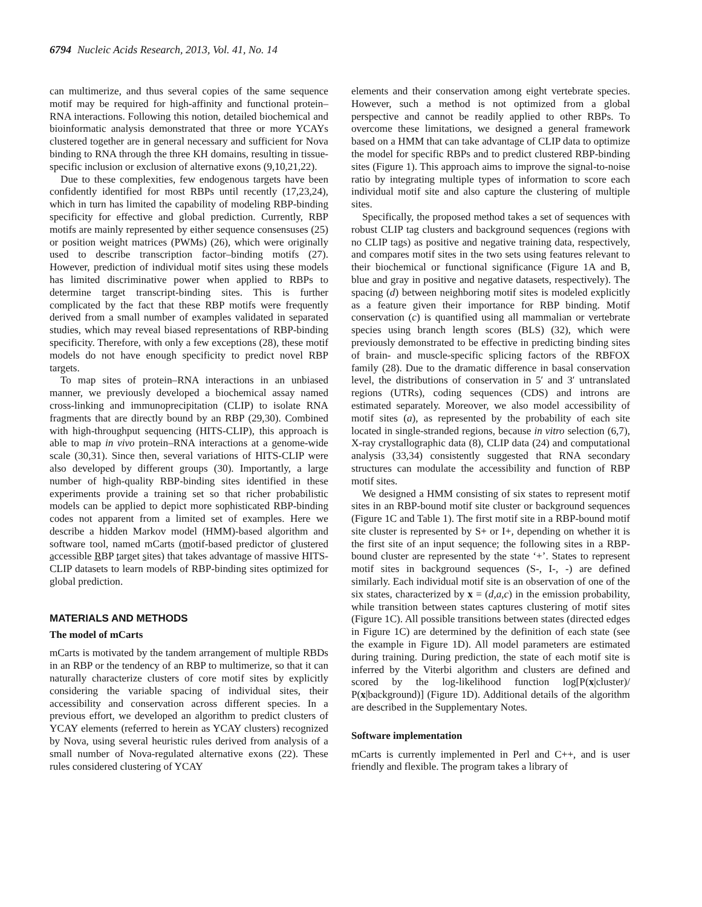6794 Nucleic Acids Research, 2013, Vol. 41, No. 14
can multimerize, and thus several copies of the same sequence motif may be required for high-affinity and functional protein–RNA interactions. Following this notion, detailed biochemical and bioinformatic analysis demonstrated that three or more YCAYs clustered together are in general necessary and sufficient for Nova binding to RNA through the three KH domains, resulting in tissue-specific inclusion or exclusion of alternative exons (9,10,21,22).
Due to these complexities, few endogenous targets have been confidently identified for most RBPs until recently (17,23,24), which in turn has limited the capability of modeling RBP-binding specificity for effective and global prediction. Currently, RBP motifs are mainly represented by either sequence consensuses (25) or position weight matrices (PWMs) (26), which were originally used to describe transcription factor–binding motifs (27). However, prediction of individual motif sites using these models has limited discriminative power when applied to RBPs to determine target transcript-binding sites. This is further complicated by the fact that these RBP motifs were frequently derived from a small number of examples validated in separated studies, which may reveal biased representations of RBP-binding specificity. Therefore, with only a few exceptions (28), these motif models do not have enough specificity to predict novel RBP targets.
To map sites of protein–RNA interactions in an unbiased manner, we previously developed a biochemical assay named cross-linking and immunoprecipitation (CLIP) to isolate RNA fragments that are directly bound by an RBP (29,30). Combined with high-throughput sequencing (HITS-CLIP), this approach is able to map in vivo protein–RNA interactions at a genome-wide scale (30,31). Since then, several variations of HITS-CLIP were also developed by different groups (30). Importantly, a large number of high-quality RBP-binding sites identified in these experiments provide a training set so that richer probabilistic models can be applied to depict more sophisticated RBP-binding codes not apparent from a limited set of examples. Here we describe a hidden Markov model (HMM)-based algorithm and software tool, named mCarts (motif-based predictor of clustered accessible RBP target sites) that takes advantage of massive HITS-CLIP datasets to learn models of RBP-binding sites optimized for global prediction.
MATERIALS AND METHODS
The model of mCarts
mCarts is motivated by the tandem arrangement of multiple RBDs in an RBP or the tendency of an RBP to multimerize, so that it can naturally characterize clusters of core motif sites by explicitly considering the variable spacing of individual sites, their accessibility and conservation across different species. In a previous effort, we developed an algorithm to predict clusters of YCAY elements (referred to herein as YCAY clusters) recognized by Nova, using several heuristic rules derived from analysis of a small number of Nova-regulated alternative exons (22). These rules considered clustering of YCAY
elements and their conservation among eight vertebrate species. However, such a method is not optimized from a global perspective and cannot be readily applied to other RBPs. To overcome these limitations, we designed a general framework based on a HMM that can take advantage of CLIP data to optimize the model for specific RBPs and to predict clustered RBP-binding sites (Figure 1). This approach aims to improve the signal-to-noise ratio by integrating multiple types of information to score each individual motif site and also capture the clustering of multiple sites.
Specifically, the proposed method takes a set of sequences with robust CLIP tag clusters and background sequences (regions with no CLIP tags) as positive and negative training data, respectively, and compares motif sites in the two sets using features relevant to their biochemical or functional significance (Figure 1A and B, blue and gray in positive and negative datasets, respectively). The spacing (d) between neighboring motif sites is modeled explicitly as a feature given their importance for RBP binding. Motif conservation (c) is quantified using all mammalian or vertebrate species using branch length scores (BLS) (32), which were previously demonstrated to be effective in predicting binding sites of brain- and muscle-specific splicing factors of the RBFOX family (28). Due to the dramatic difference in basal conservation level, the distributions of conservation in 5′ and 3′ untranslated regions (UTRs), coding sequences (CDS) and introns are estimated separately. Moreover, we also model accessibility of motif sites (a), as represented by the probability of each site located in single-stranded regions, because in vitro selection (6,7), X-ray crystallographic data (8), CLIP data (24) and computational analysis (33,34) consistently suggested that RNA secondary structures can modulate the accessibility and function of RBP motif sites.
We designed a HMM consisting of six states to represent motif sites in an RBP-bound motif site cluster or background sequences (Figure 1C and Table 1). The first motif site in a RBP-bound motif site cluster is represented by S+ or I+, depending on whether it is the first site of an input sequence; the following sites in a RBP-bound cluster are represented by the state ‘+’. States to represent motif sites in background sequences (S-, I-, -) are defined similarly. Each individual motif site is an observation of one of the six states, characterized by x = (d,a,c) in the emission probability, while transition between states captures clustering of motif sites (Figure 1C). All possible transitions between states (directed edges in Figure 1C) are determined by the definition of each state (see the example in Figure 1D). All model parameters are estimated during training. During prediction, the state of each motif site is inferred by the Viterbi algorithm and clusters are defined and scored by the log-likelihood function log[P(x|cluster)/ P(x|background)] (Figure 1D). Additional details of the algorithm are described in the Supplementary Notes.
Software implementation
mCarts is currently implemented in Perl and C++, and is user friendly and flexible. The program takes a library of